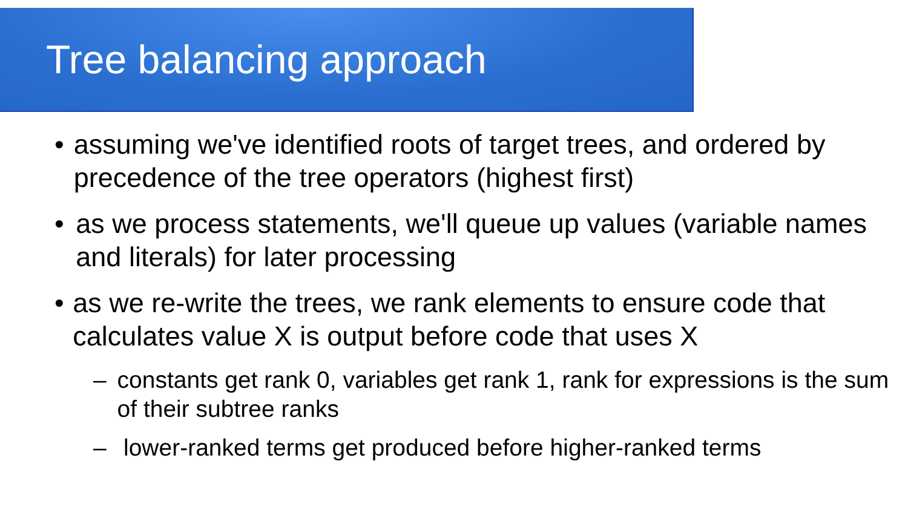Tree balancing approach
• assuming we've identified roots of target trees, and ordered by precedence of the tree operators (highest first)
• as we process statements, we'll queue up values (variable names and literals) for later processing
• as we re-write the trees, we rank elements to ensure code that calculates value X is output before code that uses X
– constants get rank 0, variables get rank 1, rank for expressions is the sum of their subtree ranks
– lower-ranked terms get produced before higher-ranked terms